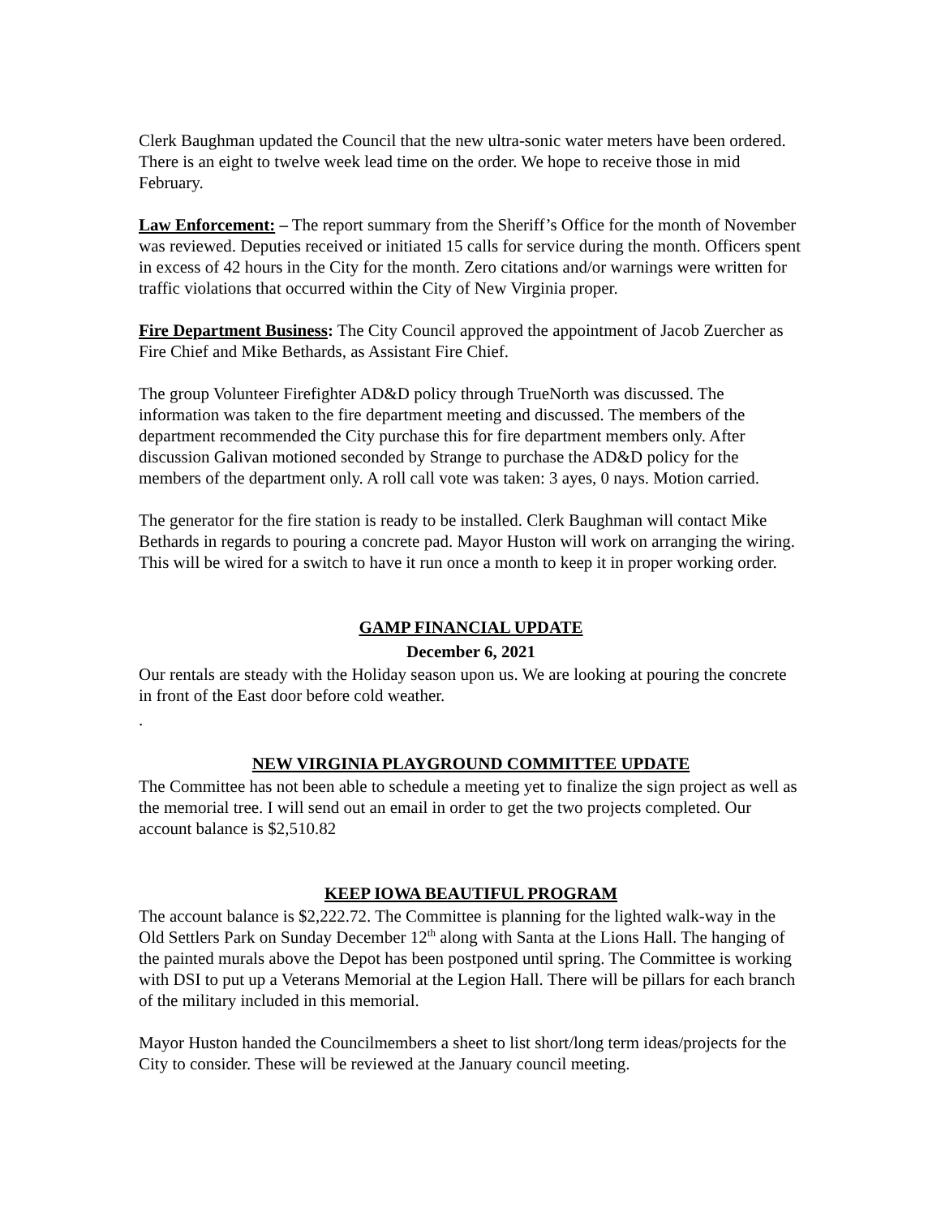Clerk Baughman updated the Council that the new ultra-sonic water meters have been ordered. There is an eight to twelve week lead time on the order. We hope to receive those in mid February.
Law Enforcement: – The report summary from the Sheriff’s Office for the month of November was reviewed. Deputies received or initiated 15 calls for service during the month. Officers spent in excess of 42 hours in the City for the month. Zero citations and/or warnings were written for traffic violations that occurred within the City of New Virginia proper.
Fire Department Business: The City Council approved the appointment of Jacob Zuercher as Fire Chief and Mike Bethards, as Assistant Fire Chief.
The group Volunteer Firefighter AD&D policy through TrueNorth was discussed. The information was taken to the fire department meeting and discussed. The members of the department recommended the City purchase this for fire department members only. After discussion Galivan motioned seconded by Strange to purchase the AD&D policy for the members of the department only. A roll call vote was taken: 3 ayes, 0 nays. Motion carried.
The generator for the fire station is ready to be installed. Clerk Baughman will contact Mike Bethards in regards to pouring a concrete pad. Mayor Huston will work on arranging the wiring. This will be wired for a switch to have it run once a month to keep it in proper working order.
GAMP FINANCIAL UPDATE
December 6, 2021
Our rentals are steady with the Holiday season upon us. We are looking at pouring the concrete in front of the East door before cold weather.
.
NEW VIRGINIA PLAYGROUND COMMITTEE UPDATE
The Committee has not been able to schedule a meeting yet to finalize the sign project as well as the memorial tree. I will send out an email in order to get the two projects completed. Our account balance is $2,510.82
KEEP IOWA BEAUTIFUL PROGRAM
The account balance is $2,222.72. The Committee is planning for the lighted walk-way in the Old Settlers Park on Sunday December 12<sup>th</sup> along with Santa at the Lions Hall. The hanging of the painted murals above the Depot has been postponed until spring. The Committee is working with DSI to put up a Veterans Memorial at the Legion Hall. There will be pillars for each branch of the military included in this memorial.
Mayor Huston handed the Councilmembers a sheet to list short/long term ideas/projects for the City to consider. These will be reviewed at the January council meeting.